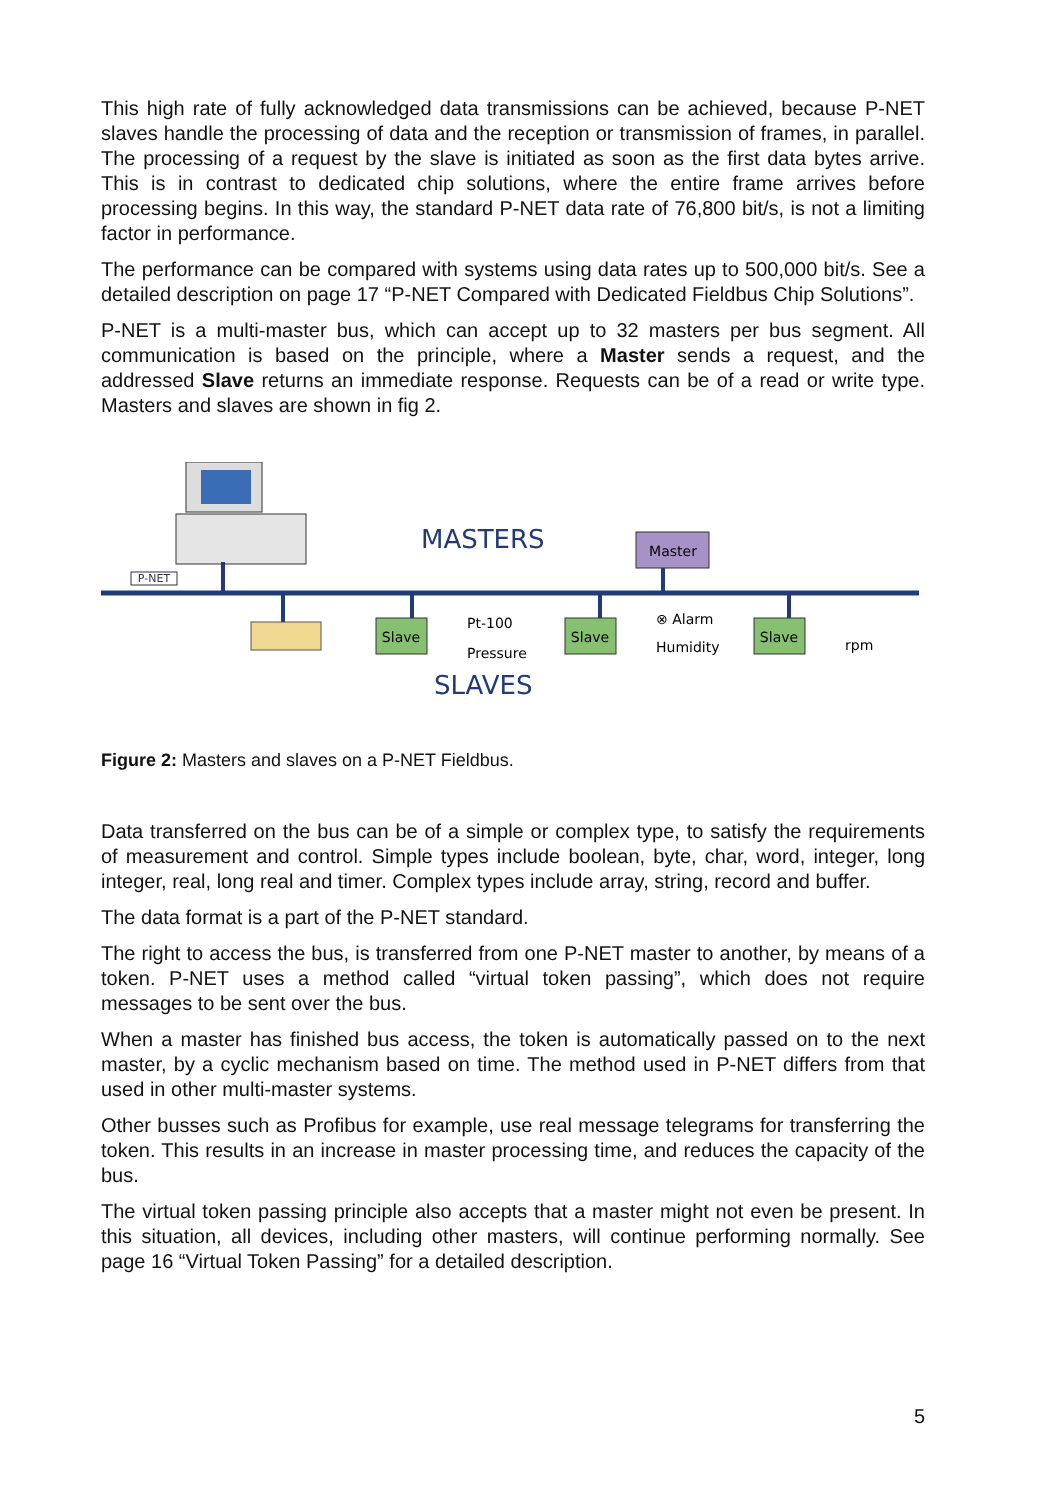This high rate of fully acknowledged data transmissions can be achieved, because P-NET slaves handle the processing of data and the reception or transmission of frames, in parallel. The processing of a request by the slave is initiated as soon as the first data bytes arrive. This is in contrast to dedicated chip solutions, where the entire frame arrives before processing begins. In this way, the standard P-NET data rate of 76,800 bit/s, is not a limiting factor in performance.
The performance can be compared with systems using data rates up to 500,000 bit/s. See a detailed description on page 17 “P-NET Compared with Dedicated Fieldbus Chip Solutions”.
P-NET is a multi-master bus, which can accept up to 32 masters per bus segment. All communication is based on the principle, where a Master sends a request, and the addressed Slave returns an immediate response. Requests can be of a read or write type. Masters and slaves are shown in fig 2.
P-NET
MASTERS
Master
Slave
Slave
Slave
Pt-100
Pressure
⊗ Alarm
Humidity
rpm
SLAVES
Figure 2: Masters and slaves on a P-NET Fieldbus.
Data transferred on the bus can be of a simple or complex type, to satisfy the requirements of measurement and control. Simple types include boolean, byte, char, word, integer, long integer, real, long real and timer. Complex types include array, string, record and buffer.
The data format is a part of the P-NET standard.
The right to access the bus, is transferred from one P-NET master to another, by means of a token. P-NET uses a method called “virtual token passing”, which does not require messages to be sent over the bus.
When a master has finished bus access, the token is automatically passed on to the next master, by a cyclic mechanism based on time. The method used in P-NET differs from that used in other multi-master systems.
Other busses such as Profibus for example, use real message telegrams for transferring the token. This results in an increase in master processing time, and reduces the capacity of the bus.
The virtual token passing principle also accepts that a master might not even be present. In this situation, all devices, including other masters, will continue performing normally. See page 16 “Virtual Token Passing” for a detailed description.
5